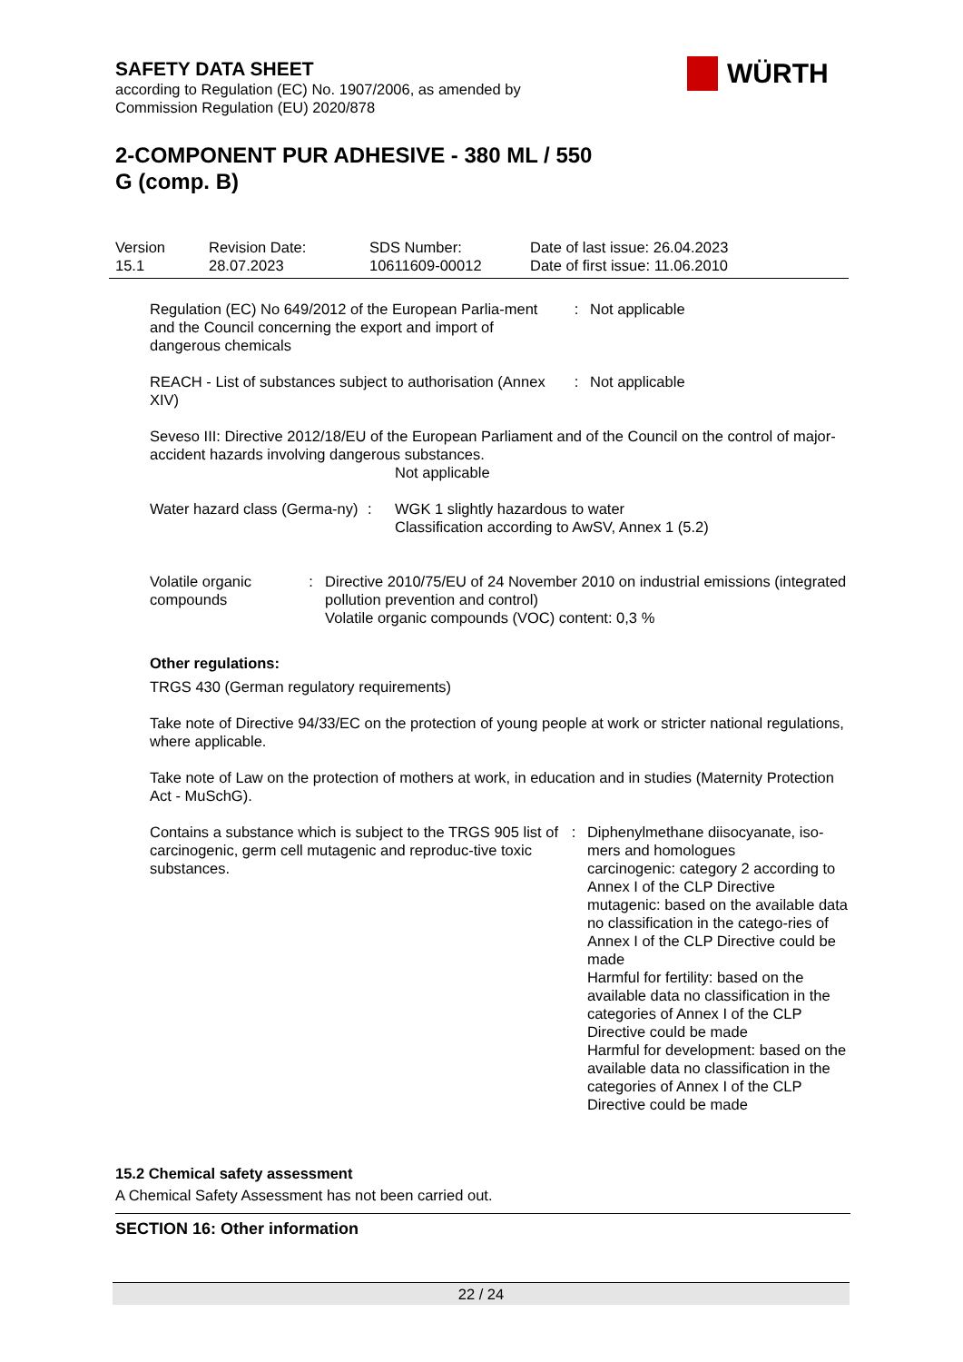SAFETY DATA SHEET
according to Regulation (EC) No. 1907/2006, as amended by
Commission Regulation (EU) 2020/878
WÜRTH
2-COMPONENT PUR ADHESIVE - 380 ML / 550
G (comp. B)
| Version 15.1 | Revision Date: 28.07.2023 | SDS Number: 10611609-00012 | Date of last issue: 26.04.2023 Date of first issue: 11.06.2010 |
Regulation (EC) No 649/2012 of the European Parlia-ment and the Council concerning the export and import of dangerous chemicals
: Not applicable
REACH - List of substances subject to authorisation (Annex XIV)
: Not applicable
Seveso III: Directive 2012/18/EU of the European Parliament and of the Council on the control of major-accident hazards involving dangerous substances.
Not applicable
Water hazard class (Germa-ny)
: WGK 1 slightly hazardous to water
Classification according to AwSV, Annex 1 (5.2)
Volatile organic compounds
: Directive 2010/75/EU of 24 November 2010 on industrial emissions (integrated pollution prevention and control)
Volatile organic compounds (VOC) content: 0,3 %
Other regulations:
TRGS 430 (German regulatory requirements)
Take note of Directive 94/33/EC on the protection of young people at work or stricter national regulations, where applicable.
Take note of Law on the protection of mothers at work, in education and in studies (Maternity Protection Act - MuSchG).
Contains a substance which is subject to the TRGS 905 list of carcinogenic, germ cell mutagenic and reproduc-tive toxic substances.
: Diphenylmethane diisocyanate, iso-mers and homologues
carcinogenic: category 2 according to Annex I of the CLP Directive
mutagenic: based on the available data no classification in the catego-ries of Annex I of the CLP Directive could be made
Harmful for fertility: based on the available data no classification in the categories of Annex I of the CLP Directive could be made
Harmful for development: based on the available data no classification in the categories of Annex I of the CLP Directive could be made
15.2 Chemical safety assessment
A Chemical Safety Assessment has not been carried out.
SECTION 16: Other information
22 / 24